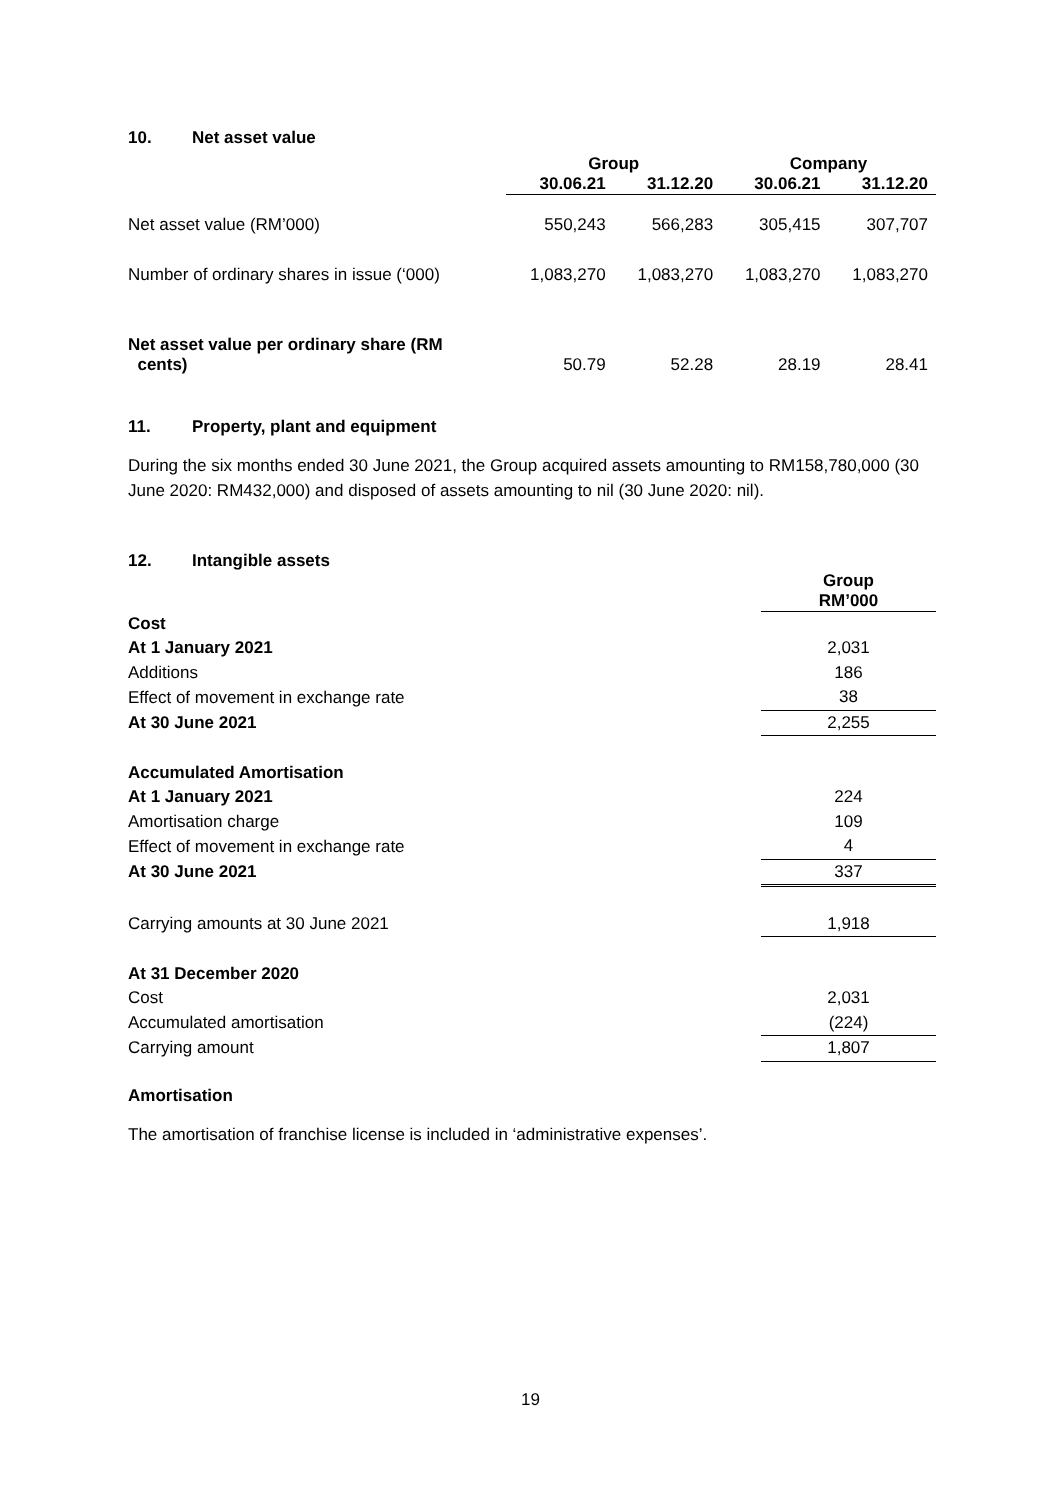10. Net asset value
| | Group | | Company | |
| --- | --- | --- | --- | --- |
| | 30.06.21 | 31.12.20 | 30.06.21 | 31.12.20 |
| Net asset value (RM’000) | 550,243 | 566,283 | 305,415 | 307,707 |
| Number of ordinary shares in issue (‘000) | 1,083,270 | 1,083,270 | 1,083,270 | 1,083,270 |
| Net asset value per ordinary share (RM cents) | 50.79 | 52.28 | 28.19 | 28.41 |
11. Property, plant and equipment
During the six months ended 30 June 2021, the Group acquired assets amounting to RM158,780,000 (30 June 2020: RM432,000) and disposed of assets amounting to nil (30 June 2020: nil).
12. Intangible assets
| | Group RM’000 |
| Cost | |
| At 1 January 2021 | 2,031 |
| Additions | 186 |
| Effect of movement in exchange rate | 38 |
| At 30 June 2021 | 2,255 |
| Accumulated Amortisation | |
| At 1 January 2021 | 224 |
| Amortisation charge | 109 |
| Effect of movement in exchange rate | 4 |
| At 30 June 2021 | 337 |
| Carrying amounts at 30 June 2021 | 1,918 |
| At 31 December 2020 | |
| Cost | 2,031 |
| Accumulated amortisation | (224) |
| Carrying amount | 1,807 |
Amortisation
The amortisation of franchise license is included in ‘administrative expenses’.
19